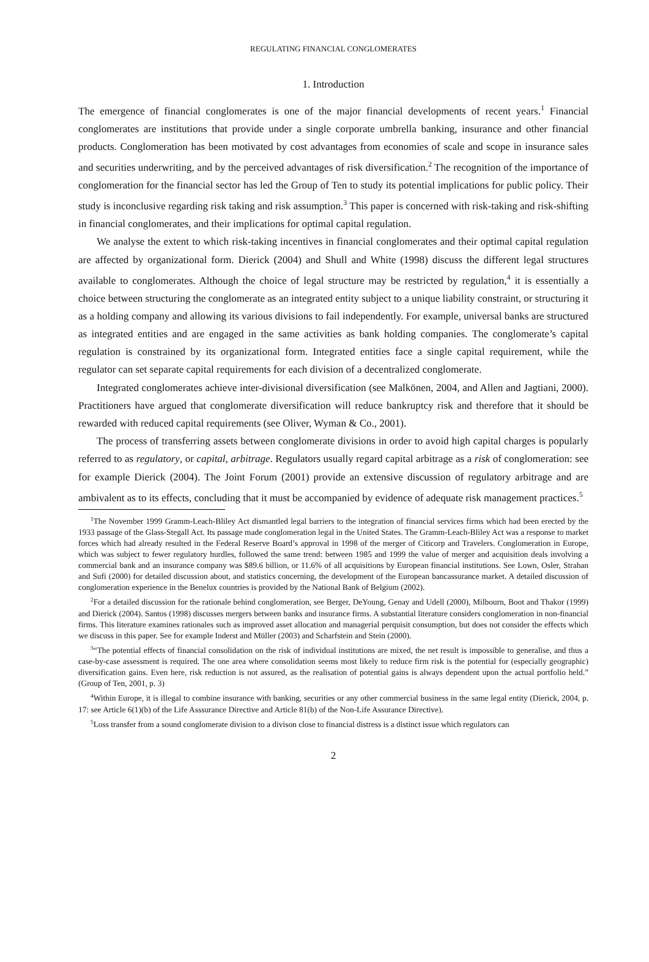REGULATING FINANCIAL CONGLOMERATES
1. Introduction
The emergence of financial conglomerates is one of the major financial developments of recent years.<sup>1</sup> Financial conglomerates are institutions that provide under a single corporate umbrella banking, insurance and other financial products. Conglomeration has been motivated by cost advantages from economies of scale and scope in insurance sales and securities underwriting, and by the perceived advantages of risk diversification.<sup>2</sup> The recognition of the importance of conglomeration for the financial sector has led the Group of Ten to study its potential implications for public policy. Their study is inconclusive regarding risk taking and risk assumption.<sup>3</sup> This paper is concerned with risk-taking and risk-shifting in financial conglomerates, and their implications for optimal capital regulation.
We analyse the extent to which risk-taking incentives in financial conglomerates and their optimal capital regulation are affected by organizational form. Dierick (2004) and Shull and White (1998) discuss the different legal structures available to conglomerates. Although the choice of legal structure may be restricted by regulation,<sup>4</sup> it is essentially a choice between structuring the conglomerate as an integrated entity subject to a unique liability constraint, or structuring it as a holding company and allowing its various divisions to fail independently. For example, universal banks are structured as integrated entities and are engaged in the same activities as bank holding companies. The conglomerate’s capital regulation is constrained by its organizational form. Integrated entities face a single capital requirement, while the regulator can set separate capital requirements for each division of a decentralized conglomerate.
Integrated conglomerates achieve inter-divisional diversification (see Malkönen, 2004, and Allen and Jagtiani, 2000). Practitioners have argued that conglomerate diversification will reduce bankruptcy risk and therefore that it should be rewarded with reduced capital requirements (see Oliver, Wyman & Co., 2001).
The process of transferring assets between conglomerate divisions in order to avoid high capital charges is popularly referred to as regulatory, or capital, arbitrage. Regulators usually regard capital arbitrage as a risk of conglomeration: see for example Dierick (2004). The Joint Forum (2001) provide an extensive discussion of regulatory arbitrage and are ambivalent as to its effects, concluding that it must be accompanied by evidence of adequate risk management practices.<sup>5</sup>
<sup>1</sup> The November 1999 Gramm-Leach-Bliley Act dismantled legal barriers to the integration of financial services firms which had been erected by the 1933 passage of the Glass-Stegall Act. Its passage made conglomeration legal in the United States. The Gramm-Leach-Bliley Act was a response to market forces which had already resulted in the Federal Reserve Board’s approval in 1998 of the merger of Citicorp and Travelers. Conglomeration in Europe, which was subject to fewer regulatory hurdles, followed the same trend: between 1985 and 1999 the value of merger and acquisition deals involving a commercial bank and an insurance company was $89.6 billion, or 11.6% of all acquisitions by European financial institutions. See Lown, Osler, Strahan and Sufi (2000) for detailed discussion about, and statistics concerning, the development of the European bancassurance market. A detailed discussion of conglomeration experience in the Benelux countries is provided by the National Bank of Belgium (2002).
<sup>2</sup> For a detailed discussion for the rationale behind conglomeration, see Berger, DeYoung, Genay and Udell (2000), Milbourn, Boot and Thakor (1999) and Dierick (2004). Santos (1998) discusses mergers between banks and insurance firms. A substantial literature considers conglomeration in non-financial firms. This literature examines rationales such as improved asset allocation and managerial perquisit consumption, but does not consider the effects which we discuss in this paper. See for example Inderst and Müller (2003) and Scharfstein and Stein (2000).
<sup>3</sup> “The potential effects of financial consolidation on the risk of individual institutions are mixed, the net result is impossible to generalise, and thus a case-by-case assessment is required. The one area where consolidation seems most likely to reduce firm risk is the potential for (especially geographic) diversification gains. Even here, risk reduction is not assured, as the realisation of potential gains is always dependent upon the actual portfolio held.” (Group of Ten, 2001, p. 3)
<sup>4</sup> Within Europe, it is illegal to combine insurance with banking, securities or any other commercial business in the same legal entity (Dierick, 2004, p. 17: see Article 6(1)(b) of the Life Asssurance Directive and Article 81(b) of the Non-Life Assurance Directive).
<sup>5</sup> Loss transfer from a sound conglomerate division to a divison close to financial distress is a distinct issue which regulators can
2